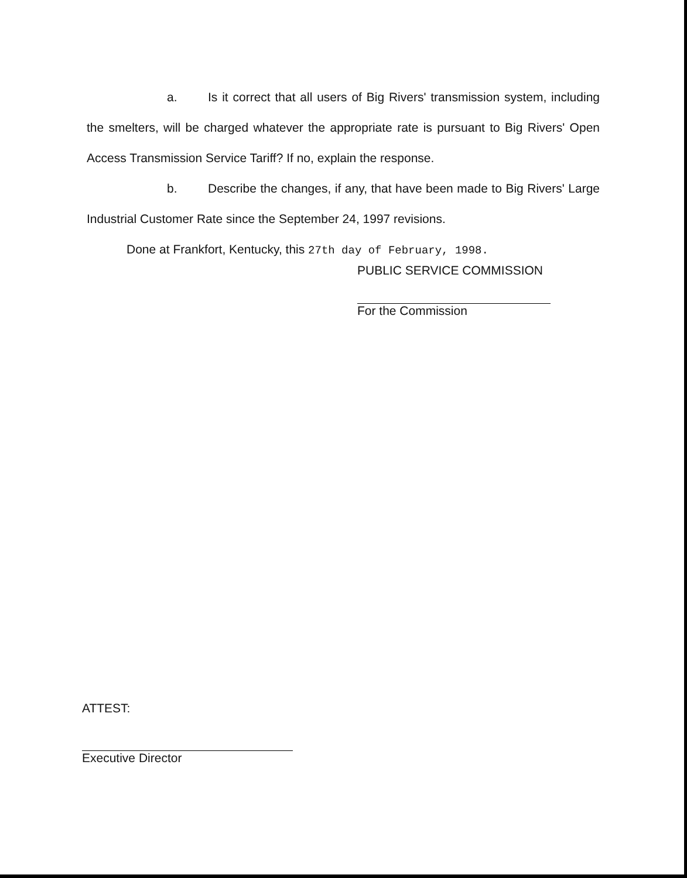a. Is it correct that all users of Big Rivers' transmission system, including the smelters, will be charged whatever the appropriate rate is pursuant to Big Rivers' Open Access Transmission Service Tariff? If no, explain the response.
b. Describe the changes, if any, that have been made to Big Rivers' Large Industrial Customer Rate since the September 24, 1997 revisions.
Done at Frankfort, Kentucky, this 27th day of February, 1998.
PUBLIC SERVICE COMMISSION
For the Commission
ATTEST:
Executive Director